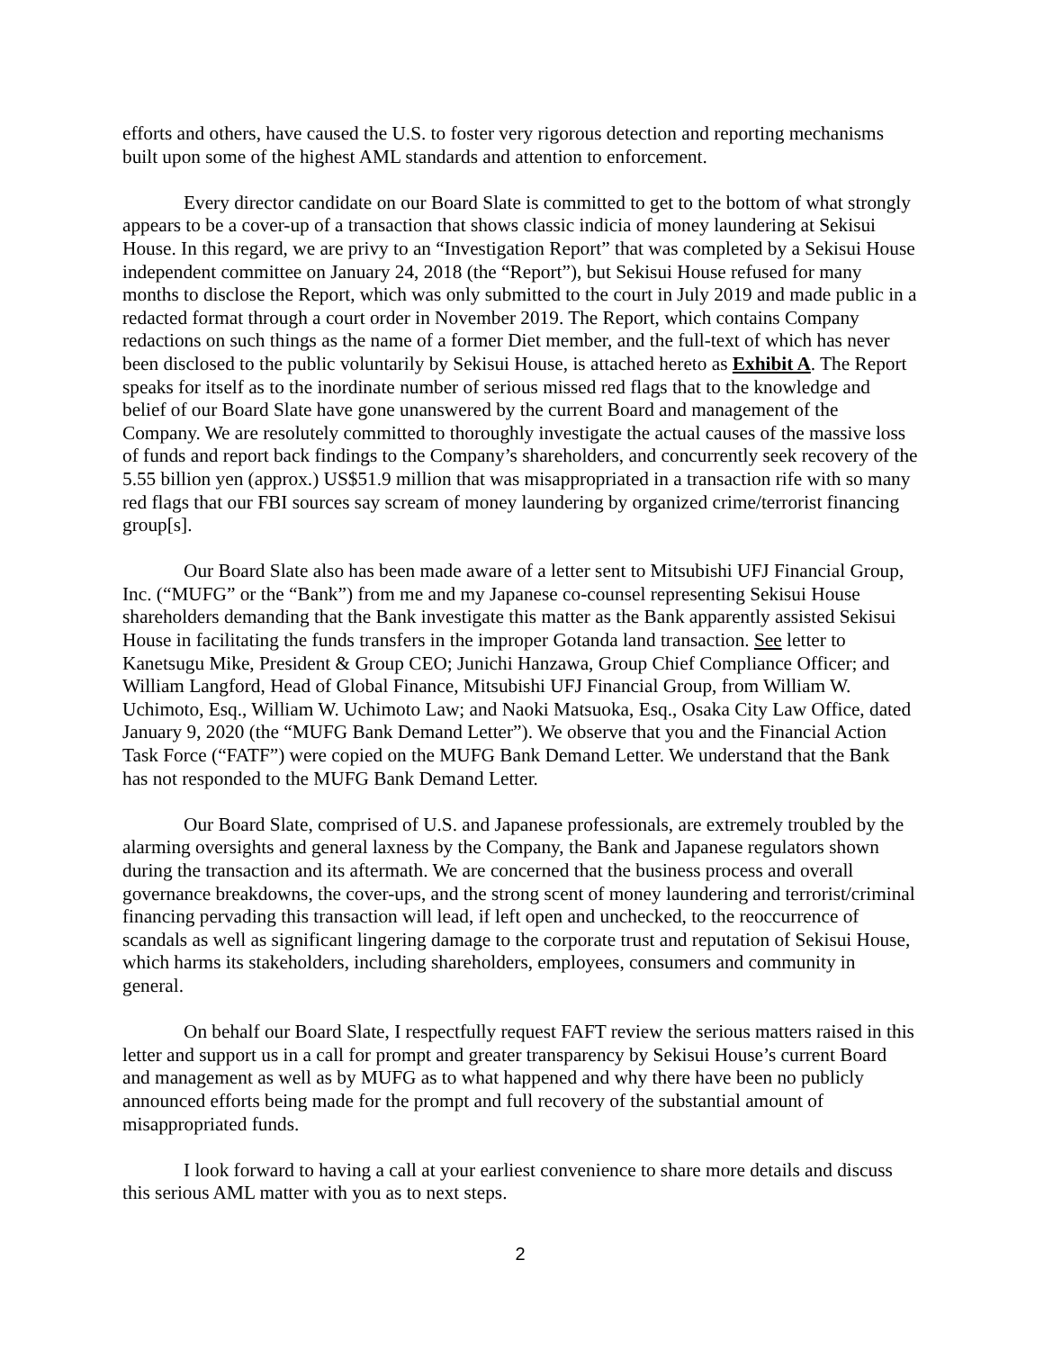efforts and others, have caused the U.S. to foster very rigorous detection and reporting mechanisms built upon some of the highest AML standards and attention to enforcement.
Every director candidate on our Board Slate is committed to get to the bottom of what strongly appears to be a cover-up of a transaction that shows classic indicia of money laundering at Sekisui House. In this regard, we are privy to an “Investigation Report” that was completed by a Sekisui House independent committee on January 24, 2018 (the “Report”), but Sekisui House refused for many months to disclose the Report, which was only submitted to the court in July 2019 and made public in a redacted format through a court order in November 2019. The Report, which contains Company redactions on such things as the name of a former Diet member, and the full-text of which has never been disclosed to the public voluntarily by Sekisui House, is attached hereto as Exhibit A. The Report speaks for itself as to the inordinate number of serious missed red flags that to the knowledge and belief of our Board Slate have gone unanswered by the current Board and management of the Company. We are resolutely committed to thoroughly investigate the actual causes of the massive loss of funds and report back findings to the Company’s shareholders, and concurrently seek recovery of the 5.55 billion yen (approx.) US$51.9 million that was misappropriated in a transaction rife with so many red flags that our FBI sources say scream of money laundering by organized crime/terrorist financing group[s].
Our Board Slate also has been made aware of a letter sent to Mitsubishi UFJ Financial Group, Inc. (“MUFG” or the “Bank”) from me and my Japanese co-counsel representing Sekisui House shareholders demanding that the Bank investigate this matter as the Bank apparently assisted Sekisui House in facilitating the funds transfers in the improper Gotanda land transaction. See letter to Kanetsugu Mike, President & Group CEO; Junichi Hanzawa, Group Chief Compliance Officer; and William Langford, Head of Global Finance, Mitsubishi UFJ Financial Group, from William W. Uchimoto, Esq., William W. Uchimoto Law; and Naoki Matsuoka, Esq., Osaka City Law Office, dated January 9, 2020 (the “MUFG Bank Demand Letter”). We observe that you and the Financial Action Task Force (“FATF”) were copied on the MUFG Bank Demand Letter. We understand that the Bank has not responded to the MUFG Bank Demand Letter.
Our Board Slate, comprised of U.S. and Japanese professionals, are extremely troubled by the alarming oversights and general laxness by the Company, the Bank and Japanese regulators shown during the transaction and its aftermath. We are concerned that the business process and overall governance breakdowns, the cover-ups, and the strong scent of money laundering and terrorist/criminal financing pervading this transaction will lead, if left open and unchecked, to the reoccurrence of scandals as well as significant lingering damage to the corporate trust and reputation of Sekisui House, which harms its stakeholders, including shareholders, employees, consumers and community in general.
On behalf our Board Slate, I respectfully request FAFT review the serious matters raised in this letter and support us in a call for prompt and greater transparency by Sekisui House’s current Board and management as well as by MUFG as to what happened and why there have been no publicly announced efforts being made for the prompt and full recovery of the substantial amount of misappropriated funds.
I look forward to having a call at your earliest convenience to share more details and discuss this serious AML matter with you as to next steps.
2